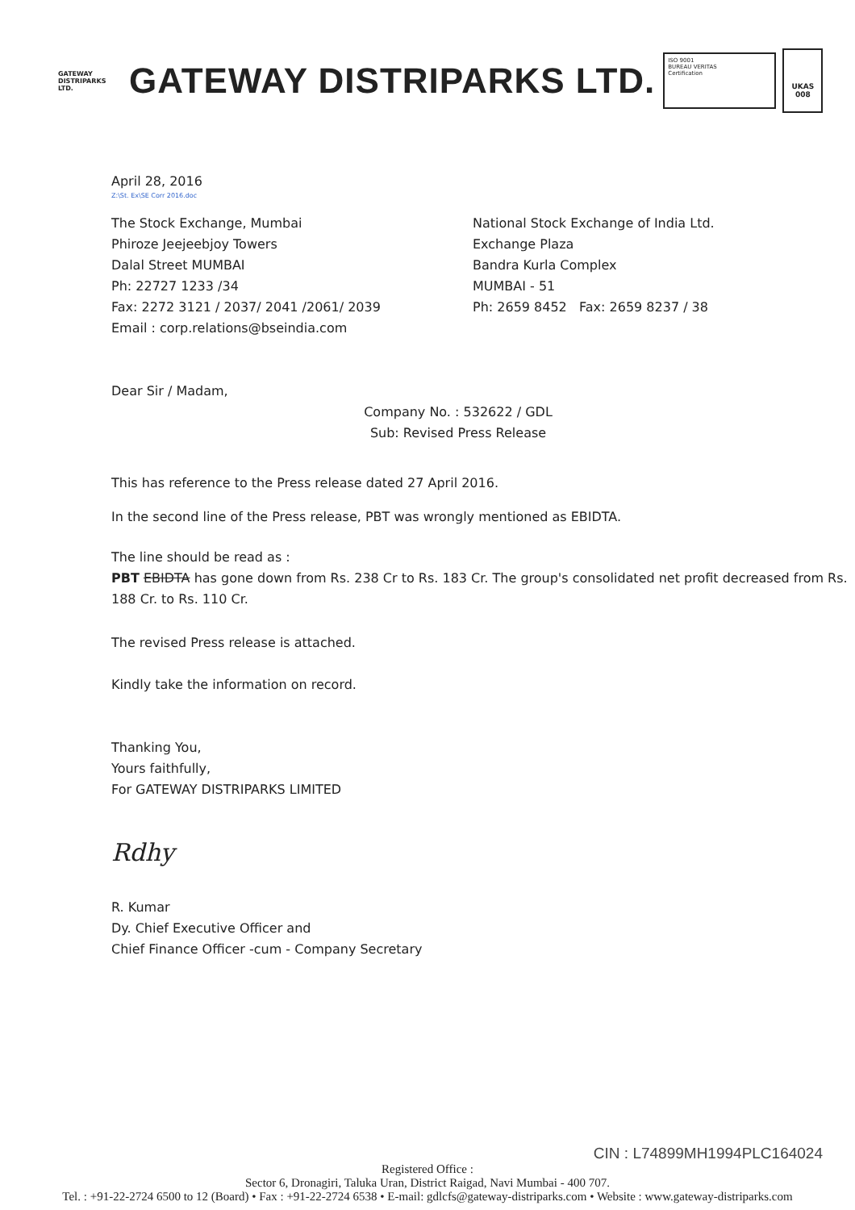GATEWAY
DISTRIPARKS LTD.
GATEWAY DISTRIPARKS LTD.
ISO 9001
BUREAU VERITAS
Certification
UKAS
008
April 28, 2016
Z:\St. Ex\SE Corr 2016.doc
The Stock Exchange, Mumbai
Phiroze Jeejeebjoy Towers
Dalal Street MUMBAI
Ph: 22727 1233 /34
Fax: 2272 3121 / 2037/ 2041 /2061/ 2039
Email : corp.relations@bseindia.com
National Stock Exchange of India Ltd.
Exchange Plaza
Bandra Kurla Complex
MUMBAI - 51
Ph: 2659 8452 Fax: 2659 8237 / 38
Dear Sir / Madam,
Company No. : 532622 / GDL
Sub: Revised Press Release
This has reference to the Press release dated 27 April 2016.
In the second line of the Press release, PBT was wrongly mentioned as EBIDTA.
The line should be read as :
PBT EBIDTA has gone down from Rs. 238 Cr to Rs. 183 Cr. The group's consolidated net profit decreased from Rs. 188 Cr. to Rs. 110 Cr.
The revised Press release is attached.
Kindly take the information on record.
Thanking You,
Yours faithfully,
For GATEWAY DISTRIPARKS LIMITED
Rdhy
R. Kumar
Dy. Chief Executive Officer and
Chief Finance Officer -cum - Company Secretary
CIN : L74899MH1994PLC164024
Registered Office :
Sector 6, Dronagiri, Taluka Uran, District Raigad, Navi Mumbai - 400 707.
Tel. : +91-22-2724 6500 to 12 (Board) • Fax : +91-22-2724 6538 • E-mail: gdlcfs@gateway-distriparks.com • Website : www.gateway-distriparks.com